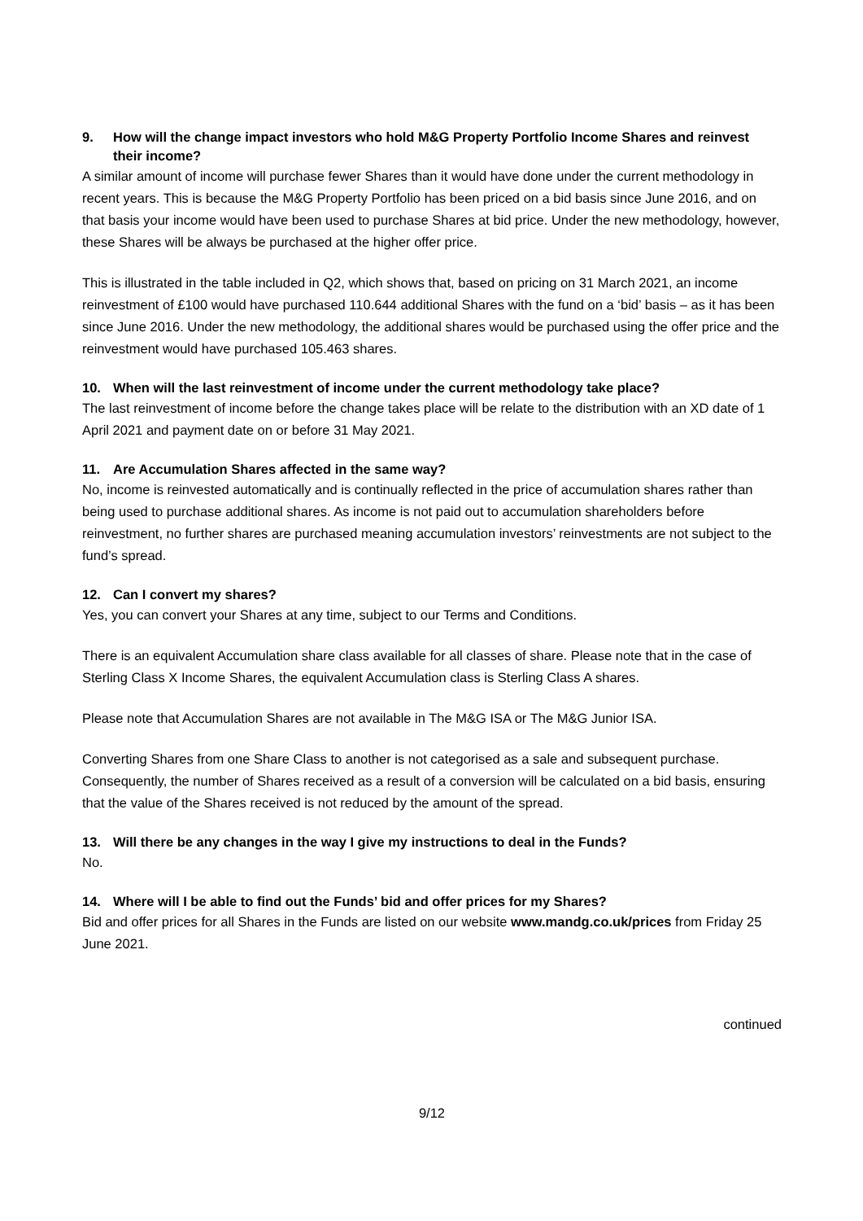9. How will the change impact investors who hold M&G Property Portfolio Income Shares and reinvest their income?
A similar amount of income will purchase fewer Shares than it would have done under the current methodology in recent years. This is because the M&G Property Portfolio has been priced on a bid basis since June 2016, and on that basis your income would have been used to purchase Shares at bid price. Under the new methodology, however, these Shares will be always be purchased at the higher offer price.
This is illustrated in the table included in Q2, which shows that, based on pricing on 31 March 2021, an income reinvestment of £100 would have purchased 110.644 additional Shares with the fund on a ‘bid’ basis – as it has been since June 2016. Under the new methodology, the additional shares would be purchased using the offer price and the reinvestment would have purchased 105.463 shares.
10. When will the last reinvestment of income under the current methodology take place?
The last reinvestment of income before the change takes place will be relate to the distribution with an XD date of 1 April 2021 and payment date on or before 31 May 2021.
11. Are Accumulation Shares affected in the same way?
No, income is reinvested automatically and is continually reflected in the price of accumulation shares rather than being used to purchase additional shares. As income is not paid out to accumulation shareholders before reinvestment, no further shares are purchased meaning accumulation investors’ reinvestments are not subject to the fund’s spread.
12. Can I convert my shares?
Yes, you can convert your Shares at any time, subject to our Terms and Conditions.
There is an equivalent Accumulation share class available for all classes of share. Please note that in the case of Sterling Class X Income Shares, the equivalent Accumulation class is Sterling Class A shares.
Please note that Accumulation Shares are not available in The M&G ISA or The M&G Junior ISA.
Converting Shares from one Share Class to another is not categorised as a sale and subsequent purchase. Consequently, the number of Shares received as a result of a conversion will be calculated on a bid basis, ensuring that the value of the Shares received is not reduced by the amount of the spread.
13. Will there be any changes in the way I give my instructions to deal in the Funds?
No.
14. Where will I be able to find out the Funds’ bid and offer prices for my Shares?
Bid and offer prices for all Shares in the Funds are listed on our website www.mandg.co.uk/prices from Friday 25 June 2021.
continued
9/12